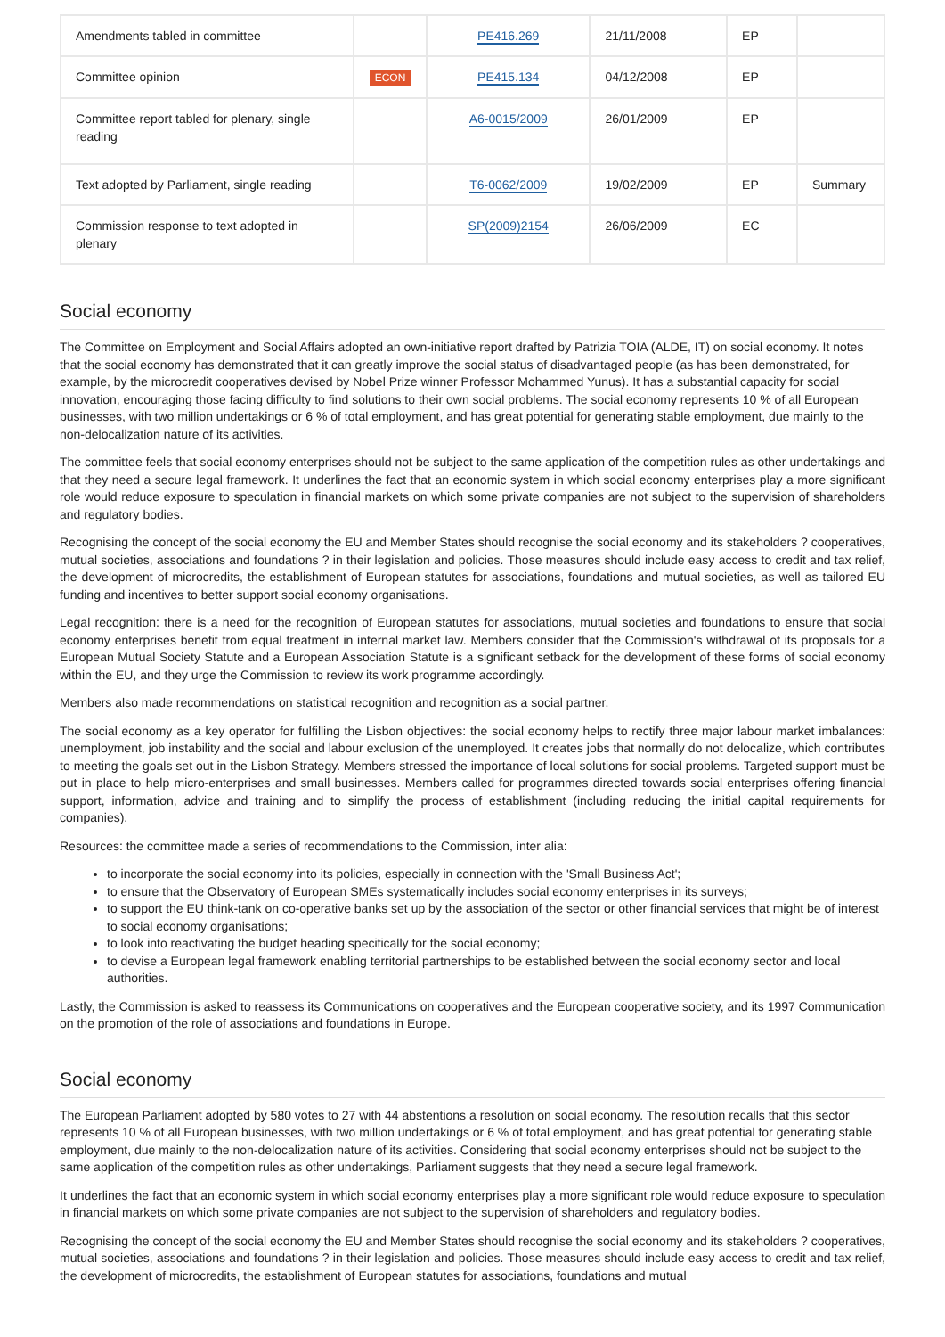| Amendments tabled in committee | | PE416.269 | 21/11/2008 | EP | |
| Committee opinion | ECON | PE415.134 | 04/12/2008 | EP | |
| Committee report tabled for plenary, single reading | | A6-0015/2009 | 26/01/2009 | EP | |
| Text adopted by Parliament, single reading | | T6-0062/2009 | 19/02/2009 | EP | Summary |
| Commission response to text adopted in plenary | | SP(2009)2154 | 26/06/2009 | EC | |
Social economy
The Committee on Employment and Social Affairs adopted an own-initiative report drafted by Patrizia TOIA (ALDE, IT) on social economy. It notes that the social economy has demonstrated that it can greatly improve the social status of disadvantaged people (as has been demonstrated, for example, by the microcredit cooperatives devised by Nobel Prize winner Professor Mohammed Yunus). It has a substantial capacity for social innovation, encouraging those facing difficulty to find solutions to their own social problems. The social economy represents 10 % of all European businesses, with two million undertakings or 6 % of total employment, and has great potential for generating stable employment, due mainly to the non-delocalization nature of its activities.
The committee feels that social economy enterprises should not be subject to the same application of the competition rules as other undertakings and that they need a secure legal framework. It underlines the fact that an economic system in which social economy enterprises play a more significant role would reduce exposure to speculation in financial markets on which some private companies are not subject to the supervision of shareholders and regulatory bodies.
Recognising the concept of the social economy the EU and Member States should recognise the social economy and its stakeholders ? cooperatives, mutual societies, associations and foundations ? in their legislation and policies. Those measures should include easy access to credit and tax relief, the development of microcredits, the establishment of European statutes for associations, foundations and mutual societies, as well as tailored EU funding and incentives to better support social economy organisations.
Legal recognition: there is a need for the recognition of European statutes for associations, mutual societies and foundations to ensure that social economy enterprises benefit from equal treatment in internal market law. Members consider that the Commission's withdrawal of its proposals for a European Mutual Society Statute and a European Association Statute is a significant setback for the development of these forms of social economy within the EU, and they urge the Commission to review its work programme accordingly.
Members also made recommendations on statistical recognition and recognition as a social partner.
The social economy as a key operator for fulfilling the Lisbon objectives: the social economy helps to rectify three major labour market imbalances: unemployment, job instability and the social and labour exclusion of the unemployed. It creates jobs that normally do not delocalize, which contributes to meeting the goals set out in the Lisbon Strategy. Members stressed the importance of local solutions for social problems. Targeted support must be put in place to help micro-enterprises and small businesses. Members called for programmes directed towards social enterprises offering financial support, information, advice and training and to simplify the process of establishment (including reducing the initial capital requirements for companies).
Resources: the committee made a series of recommendations to the Commission, inter alia:
to incorporate the social economy into its policies, especially in connection with the 'Small Business Act';
to ensure that the Observatory of European SMEs systematically includes social economy enterprises in its surveys;
to support the EU think-tank on co-operative banks set up by the association of the sector or other financial services that might be of interest to social economy organisations;
to look into reactivating the budget heading specifically for the social economy;
to devise a European legal framework enabling territorial partnerships to be established between the social economy sector and local authorities.
Lastly, the Commission is asked to reassess its Communications on cooperatives and the European cooperative society, and its 1997 Communication on the promotion of the role of associations and foundations in Europe.
Social economy
The European Parliament adopted by 580 votes to 27 with 44 abstentions a resolution on social economy. The resolution recalls that this sector represents 10 % of all European businesses, with two million undertakings or 6 % of total employment, and has great potential for generating stable employment, due mainly to the non-delocalization nature of its activities. Considering that social economy enterprises should not be subject to the same application of the competition rules as other undertakings, Parliament suggests that they need a secure legal framework.
It underlines the fact that an economic system in which social economy enterprises play a more significant role would reduce exposure to speculation in financial markets on which some private companies are not subject to the supervision of shareholders and regulatory bodies.
Recognising the concept of the social economy the EU and Member States should recognise the social economy and its stakeholders ? cooperatives, mutual societies, associations and foundations ? in their legislation and policies. Those measures should include easy access to credit and tax relief, the development of microcredits, the establishment of European statutes for associations, foundations and mutual